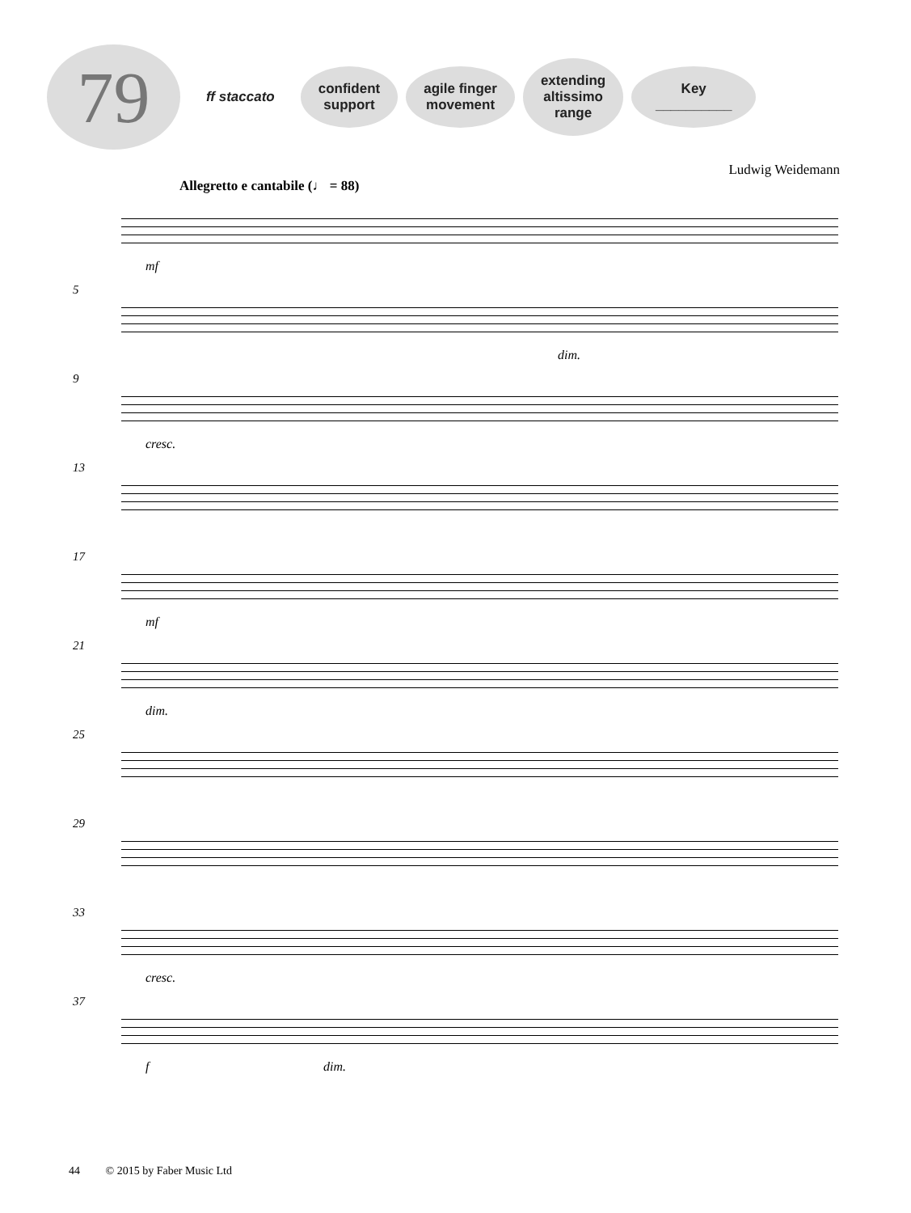79
ff staccato
confident
support
agile finger
movement
extending
altissimo
range
Key
__________
Ludwig Weidemann
Allegretto e cantabile (♩ = 88)
mf
5
dim.
9
cresc.
13
17
mf
21
dim.
25
29
33
cresc.
37
f dim.
44 © 2015 by Faber Music Ltd